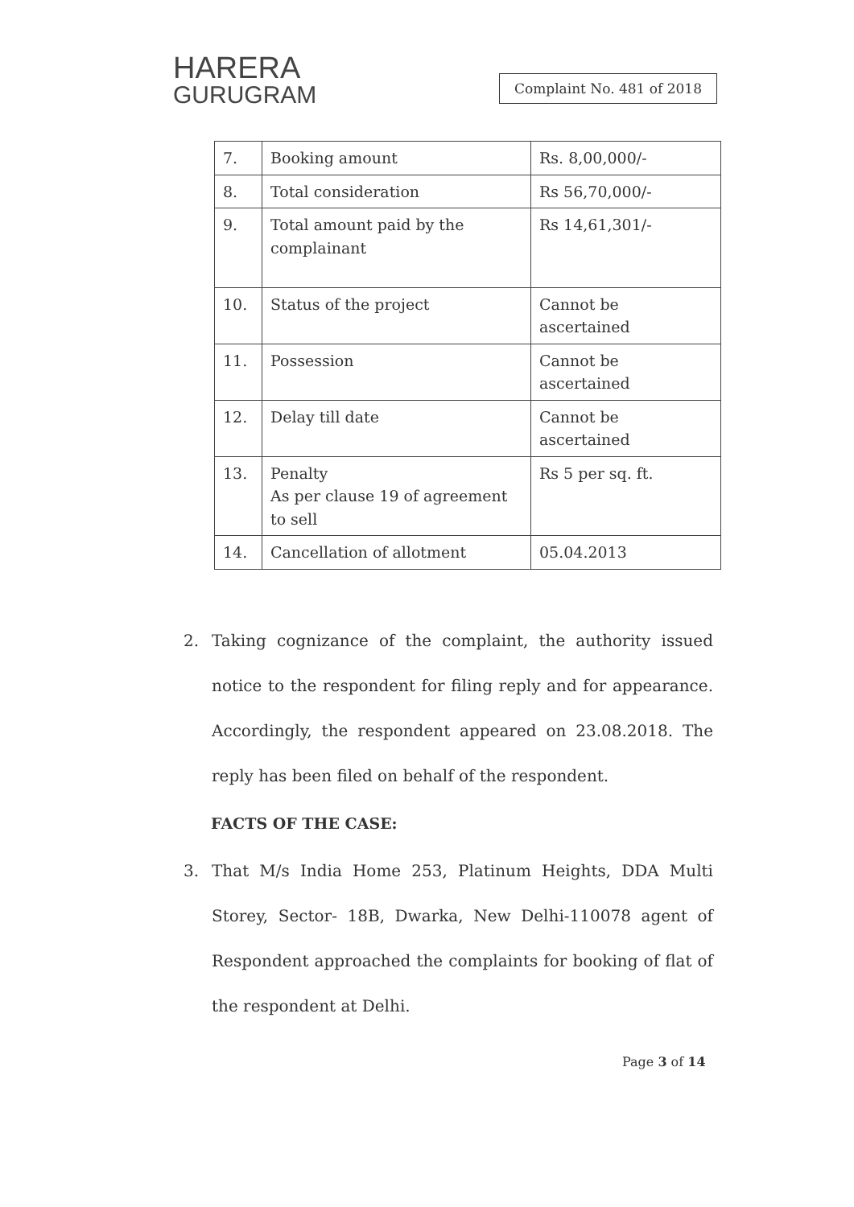HARERA
GURUGRAM
Complaint No. 481 of 2018
| 7. | Booking amount | Rs. 8,00,000/- |
| 8. | Total consideration | Rs 56,70,000/- |
| 9. | Total amount paid by the complainant | Rs 14,61,301/- |
| 10. | Status of the project | Cannot be ascertained |
| 11. | Possession | Cannot be ascertained |
| 12. | Delay till date | Cannot be ascertained |
| 13. | Penalty As per clause 19 of agreement to sell | Rs 5 per sq. ft. |
| 14. | Cancellation of allotment | 05.04.2013 |
2. Taking cognizance of the complaint, the authority issued notice to the respondent for filing reply and for appearance. Accordingly, the respondent appeared on 23.08.2018. The reply has been filed on behalf of the respondent.
FACTS OF THE CASE:
3. That M/s India Home 253, Platinum Heights, DDA Multi Storey, Sector- 18B, Dwarka, New Delhi-110078 agent of Respondent approached the complaints for booking of flat of the respondent at Delhi.
Page 3 of 14